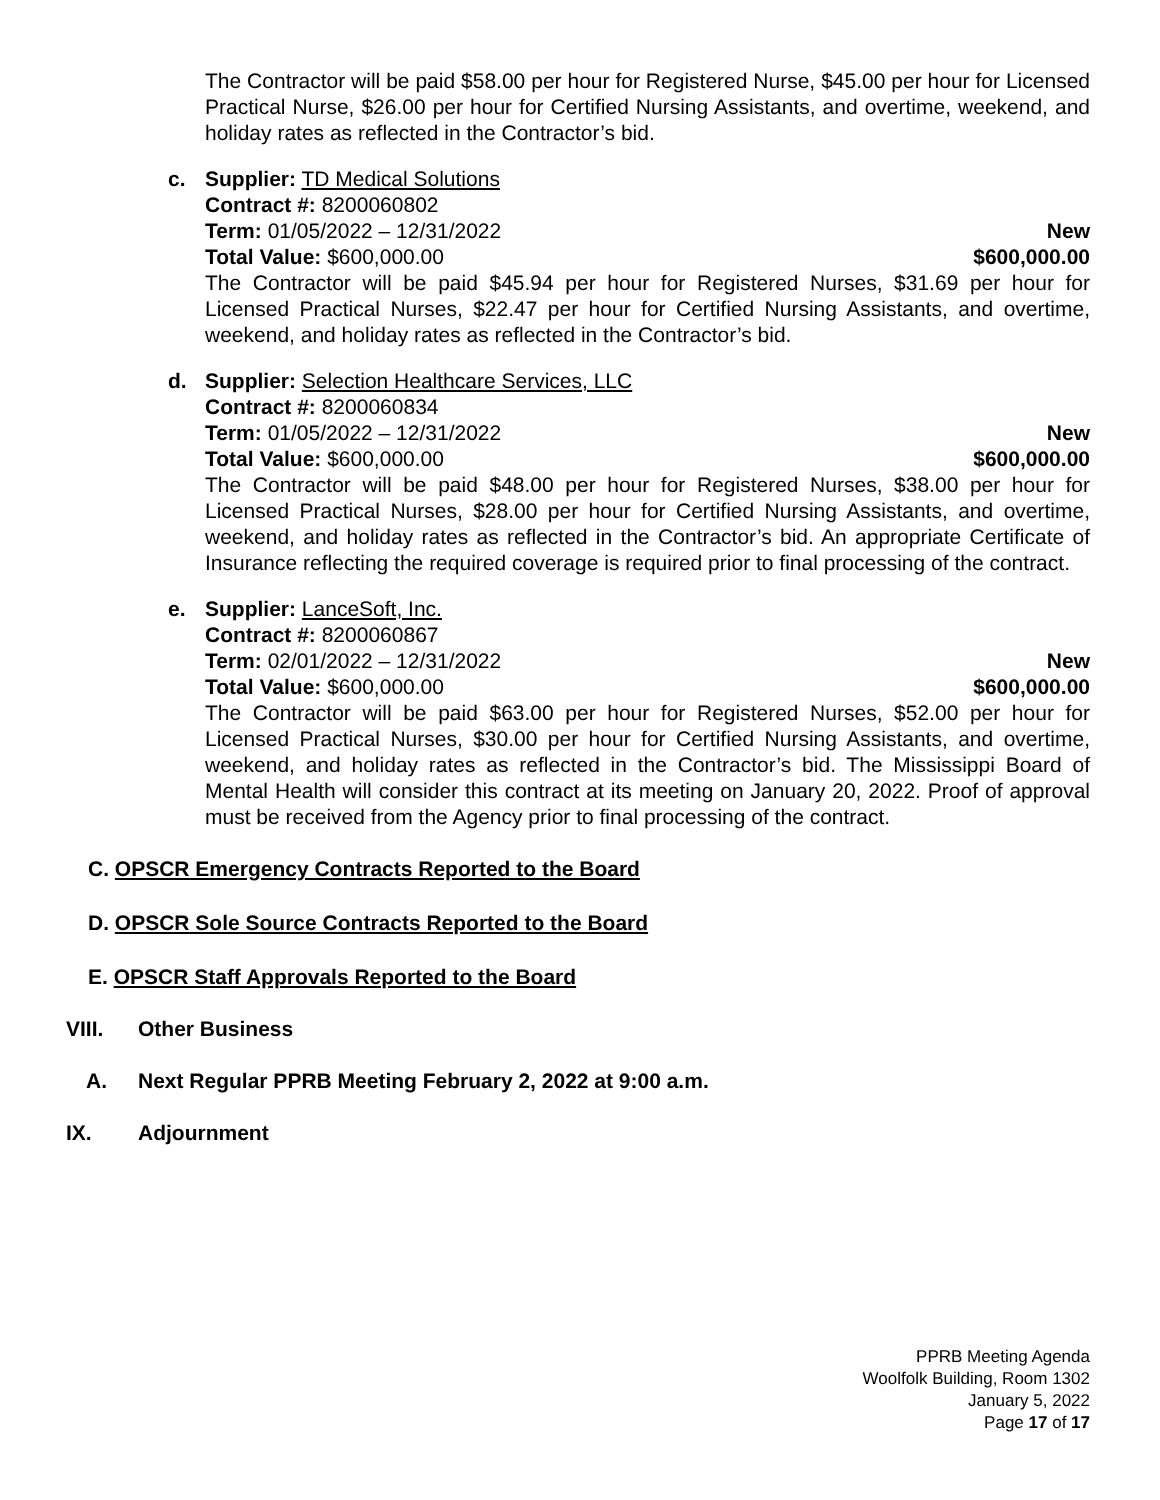The Contractor will be paid $58.00 per hour for Registered Nurse, $45.00 per hour for Licensed Practical Nurse, $26.00 per hour for Certified Nursing Assistants, and overtime, weekend, and holiday rates as reflected in the Contractor’s bid.
c. Supplier: TD Medical Solutions
Contract #: 8200060802
Term: 01/05/2022 – 12/31/2022 New
Total Value: $600,000.00 $600,000.00
The Contractor will be paid $45.94 per hour for Registered Nurses, $31.69 per hour for Licensed Practical Nurses, $22.47 per hour for Certified Nursing Assistants, and overtime, weekend, and holiday rates as reflected in the Contractor’s bid.
d. Supplier: Selection Healthcare Services, LLC
Contract #: 8200060834
Term: 01/05/2022 – 12/31/2022 New
Total Value: $600,000.00 $600,000.00
The Contractor will be paid $48.00 per hour for Registered Nurses, $38.00 per hour for Licensed Practical Nurses, $28.00 per hour for Certified Nursing Assistants, and overtime, weekend, and holiday rates as reflected in the Contractor’s bid. An appropriate Certificate of Insurance reflecting the required coverage is required prior to final processing of the contract.
e. Supplier: LanceSoft, Inc.
Contract #: 8200060867
Term: 02/01/2022 – 12/31/2022 New
Total Value: $600,000.00 $600,000.00
The Contractor will be paid $63.00 per hour for Registered Nurses, $52.00 per hour for Licensed Practical Nurses, $30.00 per hour for Certified Nursing Assistants, and overtime, weekend, and holiday rates as reflected in the Contractor’s bid. The Mississippi Board of Mental Health will consider this contract at its meeting on January 20, 2022. Proof of approval must be received from the Agency prior to final processing of the contract.
C. OPSCR Emergency Contracts Reported to the Board
D. OPSCR Sole Source Contracts Reported to the Board
E. OPSCR Staff Approvals Reported to the Board
VIII. Other Business
A. Next Regular PPRB Meeting February 2, 2022 at 9:00 a.m.
IX. Adjournment
PPRB Meeting Agenda
Woolfolk Building, Room 1302
January 5, 2022
Page 17 of 17